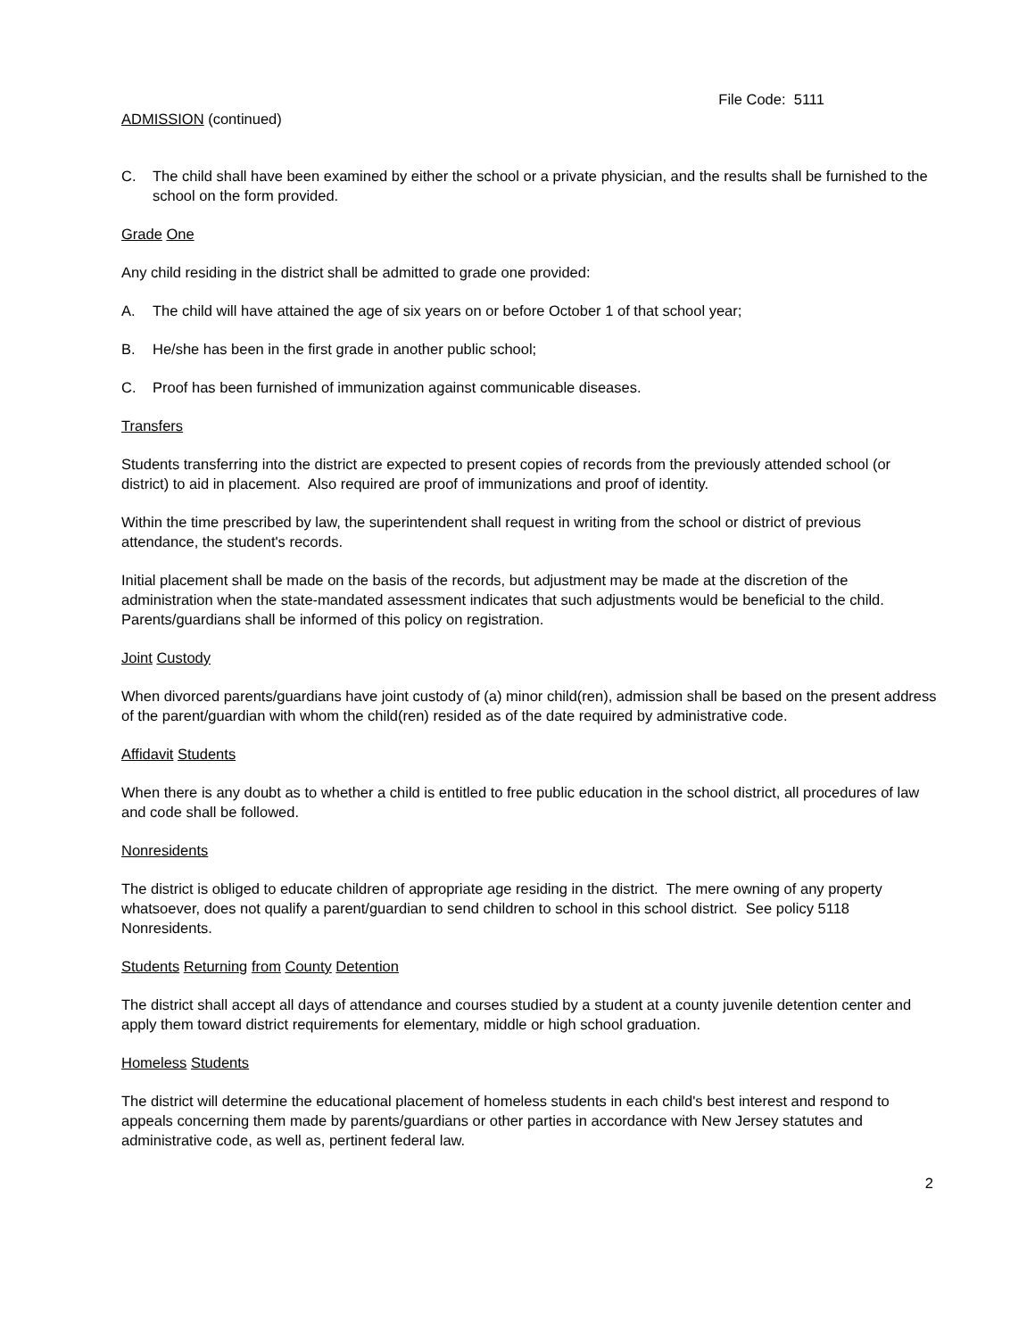File Code: 5111
ADMISSION (continued)
C. The child shall have been examined by either the school or a private physician, and the results shall be furnished to the school on the form provided.
Grade One
Any child residing in the district shall be admitted to grade one provided:
A. The child will have attained the age of six years on or before October 1 of that school year;
B. He/she has been in the first grade in another public school;
C. Proof has been furnished of immunization against communicable diseases.
Transfers
Students transferring into the district are expected to present copies of records from the previously attended school (or district) to aid in placement. Also required are proof of immunizations and proof of identity.
Within the time prescribed by law, the superintendent shall request in writing from the school or district of previous attendance, the student's records.
Initial placement shall be made on the basis of the records, but adjustment may be made at the discretion of the administration when the state-mandated assessment indicates that such adjustments would be beneficial to the child. Parents/guardians shall be informed of this policy on registration.
Joint Custody
When divorced parents/guardians have joint custody of (a) minor child(ren), admission shall be based on the present address of the parent/guardian with whom the child(ren) resided as of the date required by administrative code.
Affidavit Students
When there is any doubt as to whether a child is entitled to free public education in the school district, all procedures of law and code shall be followed.
Nonresidents
The district is obliged to educate children of appropriate age residing in the district. The mere owning of any property whatsoever, does not qualify a parent/guardian to send children to school in this school district. See policy 5118 Nonresidents.
Students Returning from County Detention
The district shall accept all days of attendance and courses studied by a student at a county juvenile detention center and apply them toward district requirements for elementary, middle or high school graduation.
Homeless Students
The district will determine the educational placement of homeless students in each child's best interest and respond to appeals concerning them made by parents/guardians or other parties in accordance with New Jersey statutes and administrative code, as well as, pertinent federal law.
2